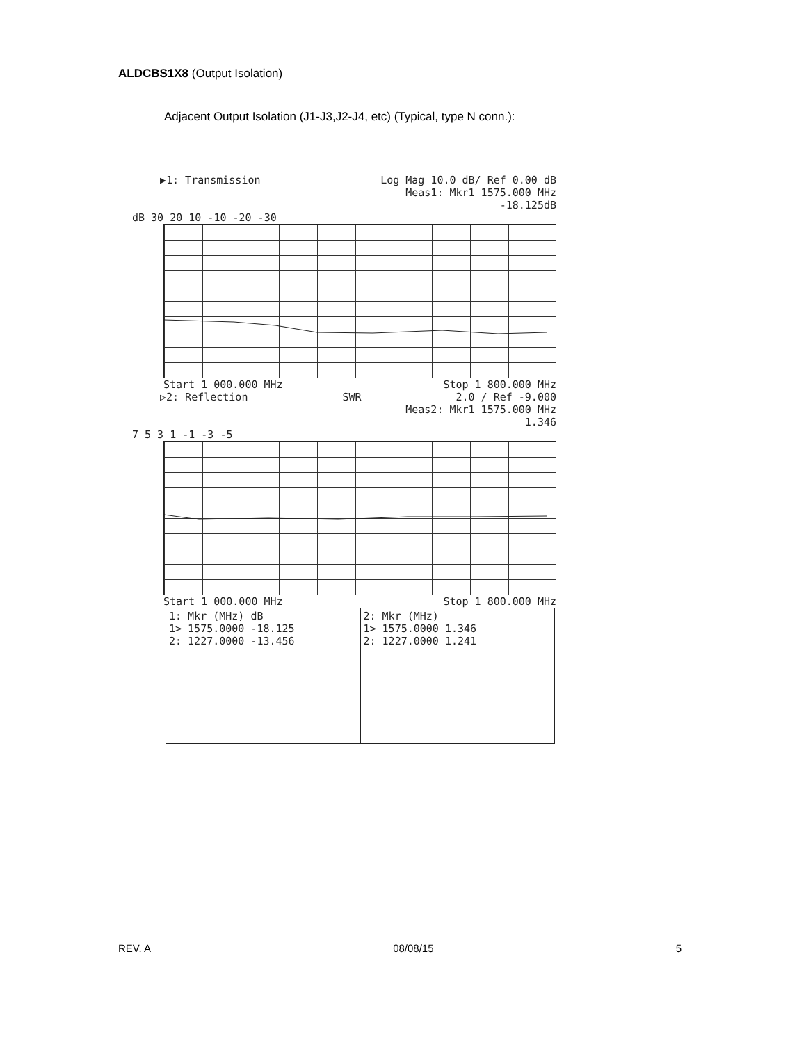ALDCBS1X8 (Output Isolation)
Adjacent Output Isolation (J1-J3,J2-J4, etc) (Typical, type N conn.):
▶1: Transmission Log Mag 10.0 dB/ Ref 0.00 dB
Meas1: Mkr1 1575.000 MHz
-18.125dB
dB 30 20 10 -10 -20 -30
Start 1 000.000 MHz Stop 1 800.000 MHz
▷2: Reflection SWR 2.0 / Ref -9.000
Meas2: Mkr1 1575.000 MHz
1.346
7 5 3 1 -1 -3 -5
Start 1 000.000 MHz Stop 1 800.000 MHz
| 1: Mkr (MHz) dB 1> 1575.0000 -18.125 2: 1227.0000 -13.456 | 2: Mkr (MHz) 1> 1575.0000 1.346 2: 1227.0000 1.241 |
REV. A 08/08/15 5